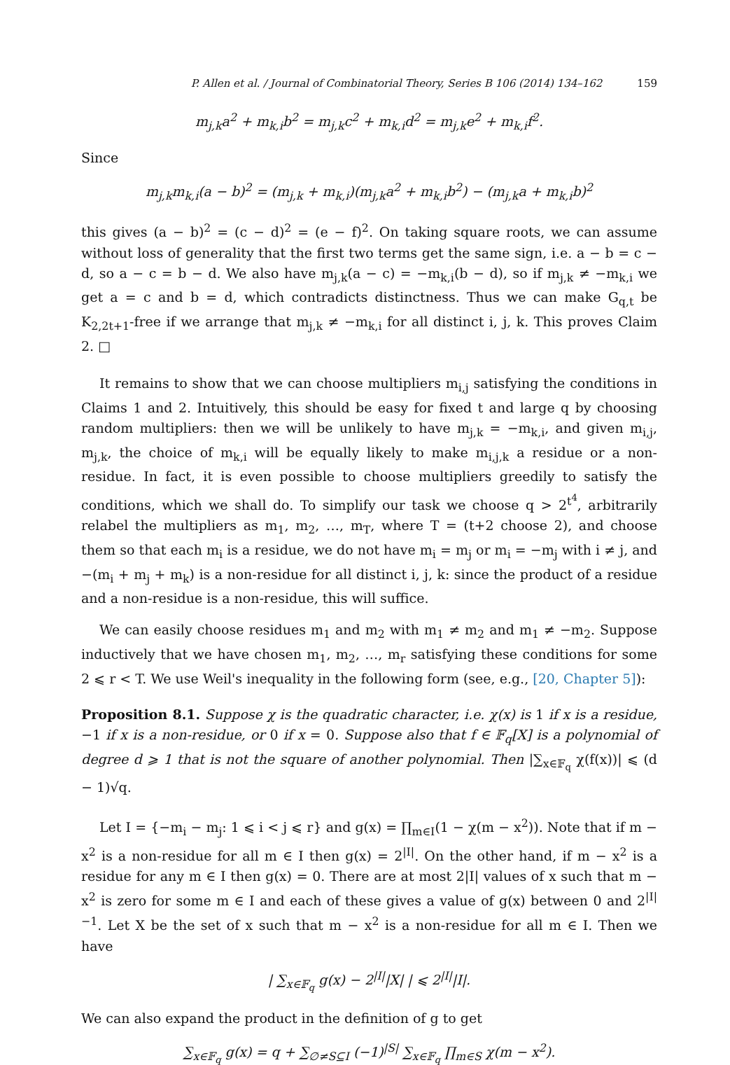P. Allen et al. / Journal of Combinatorial Theory, Series B 106 (2014) 134–162 159
m<sub>j,k</sub>a<sup>2</sup> + m<sub>k,i</sub>b<sup>2</sup> = m<sub>j,k</sub>c<sup>2</sup> + m<sub>k,i</sub>d<sup>2</sup> = m<sub>j,k</sub>e<sup>2</sup> + m<sub>k,i</sub>f<sup>2</sup>.
Since
m<sub>j,k</sub>m<sub>k,i</sub>(a − b)<sup>2</sup> = (m<sub>j,k</sub> + m<sub>k,i</sub>)(m<sub>j,k</sub>a<sup>2</sup> + m<sub>k,i</sub>b<sup>2</sup>) − (m<sub>j,k</sub>a + m<sub>k,i</sub>b)<sup>2</sup>
this gives (a − b)<sup>2</sup> = (c − d)<sup>2</sup> = (e − f)<sup>2</sup>. On taking square roots, we can assume without loss of generality that the first two terms get the same sign, i.e. a − b = c − d, so a − c = b − d. We also have m<sub>j,k</sub>(a − c) = −m<sub>k,i</sub>(b − d), so if m<sub>j,k</sub> ≠ −m<sub>k,i</sub> we get a = c and b = d, which contradicts distinctness. Thus we can make G<sub>q,t</sub> be K<sub>2,2t+1</sub>-free if we arrange that m<sub>j,k</sub> ≠ −m<sub>k,i</sub> for all distinct i, j, k. This proves Claim 2. □
It remains to show that we can choose multipliers m<sub>i,j</sub> satisfying the conditions in Claims 1 and 2. Intuitively, this should be easy for fixed t and large q by choosing random multipliers: then we will be unlikely to have m<sub>j,k</sub> = −m<sub>k,i</sub>, and given m<sub>i,j</sub>, m<sub>j,k</sub>, the choice of m<sub>k,i</sub> will be equally likely to make m<sub>i,j,k</sub> a residue or a non-residue. In fact, it is even possible to choose multipliers greedily to satisfy the conditions, which we shall do. To simplify our task we choose q > 2<sup>t<sup>4</sup></sup>, arbitrarily relabel the multipliers as m<sub>1</sub>, m<sub>2</sub>, …, m<sub>T</sub>, where T = (t+2 choose 2), and choose them so that each m<sub>i</sub> is a residue, we do not have m<sub>i</sub> = m<sub>j</sub> or m<sub>i</sub> = −m<sub>j</sub> with i ≠ j, and −(m<sub>i</sub> + m<sub>j</sub> + m<sub>k</sub>) is a non-residue for all distinct i, j, k: since the product of a residue and a non-residue is a non-residue, this will suffice.
We can easily choose residues m<sub>1</sub> and m<sub>2</sub> with m<sub>1</sub> ≠ m<sub>2</sub> and m<sub>1</sub> ≠ −m<sub>2</sub>. Suppose inductively that we have chosen m<sub>1</sub>, m<sub>2</sub>, …, m<sub>r</sub> satisfying these conditions for some 2 ⩽ r < T. We use Weil's inequality in the following form (see, e.g., [20, Chapter 5]):
Proposition 8.1. Suppose χ is the quadratic character, i.e. χ(x) is 1 if x is a residue, −1 if x is a non-residue, or 0 if x = 0. Suppose also that f ∈ 𝔽<sub>q</sub>[X] is a polynomial of degree d ⩾ 1 that is not the square of another polynomial. Then |∑<sub>x∈𝔽<sub>q</sub></sub> χ(f(x))| ⩽ (d − 1)√q.
Let I = {−m<sub>i</sub> − m<sub>j</sub>: 1 ⩽ i < j ⩽ r} and g(x) = ∏<sub>m∈I</sub>(1 − χ(m − x<sup>2</sup>)). Note that if m − x<sup>2</sup> is a non-residue for all m ∈ I then g(x) = 2<sup>|I|</sup>. On the other hand, if m − x<sup>2</sup> is a residue for any m ∈ I then g(x) = 0. There are at most 2|I| values of x such that m − x<sup>2</sup> is zero for some m ∈ I and each of these gives a value of g(x) between 0 and 2<sup>|I|−1</sup>. Let X be the set of x such that m − x<sup>2</sup> is a non-residue for all m ∈ I. Then we have
| ∑<sub>x∈𝔽<sub>q</sub></sub> g(x) − 2<sup>|I|</sup>|X| | ⩽ 2<sup>|I|</sup>|I|.
We can also expand the product in the definition of g to get
∑<sub>x∈𝔽<sub>q</sub></sub> g(x) = q + ∑<sub>∅≠S⊆I</sub> (−1)<sup>|S|</sup> ∑<sub>x∈𝔽<sub>q</sub></sub> ∏<sub>m∈S</sub> χ(m − x<sup>2</sup>).